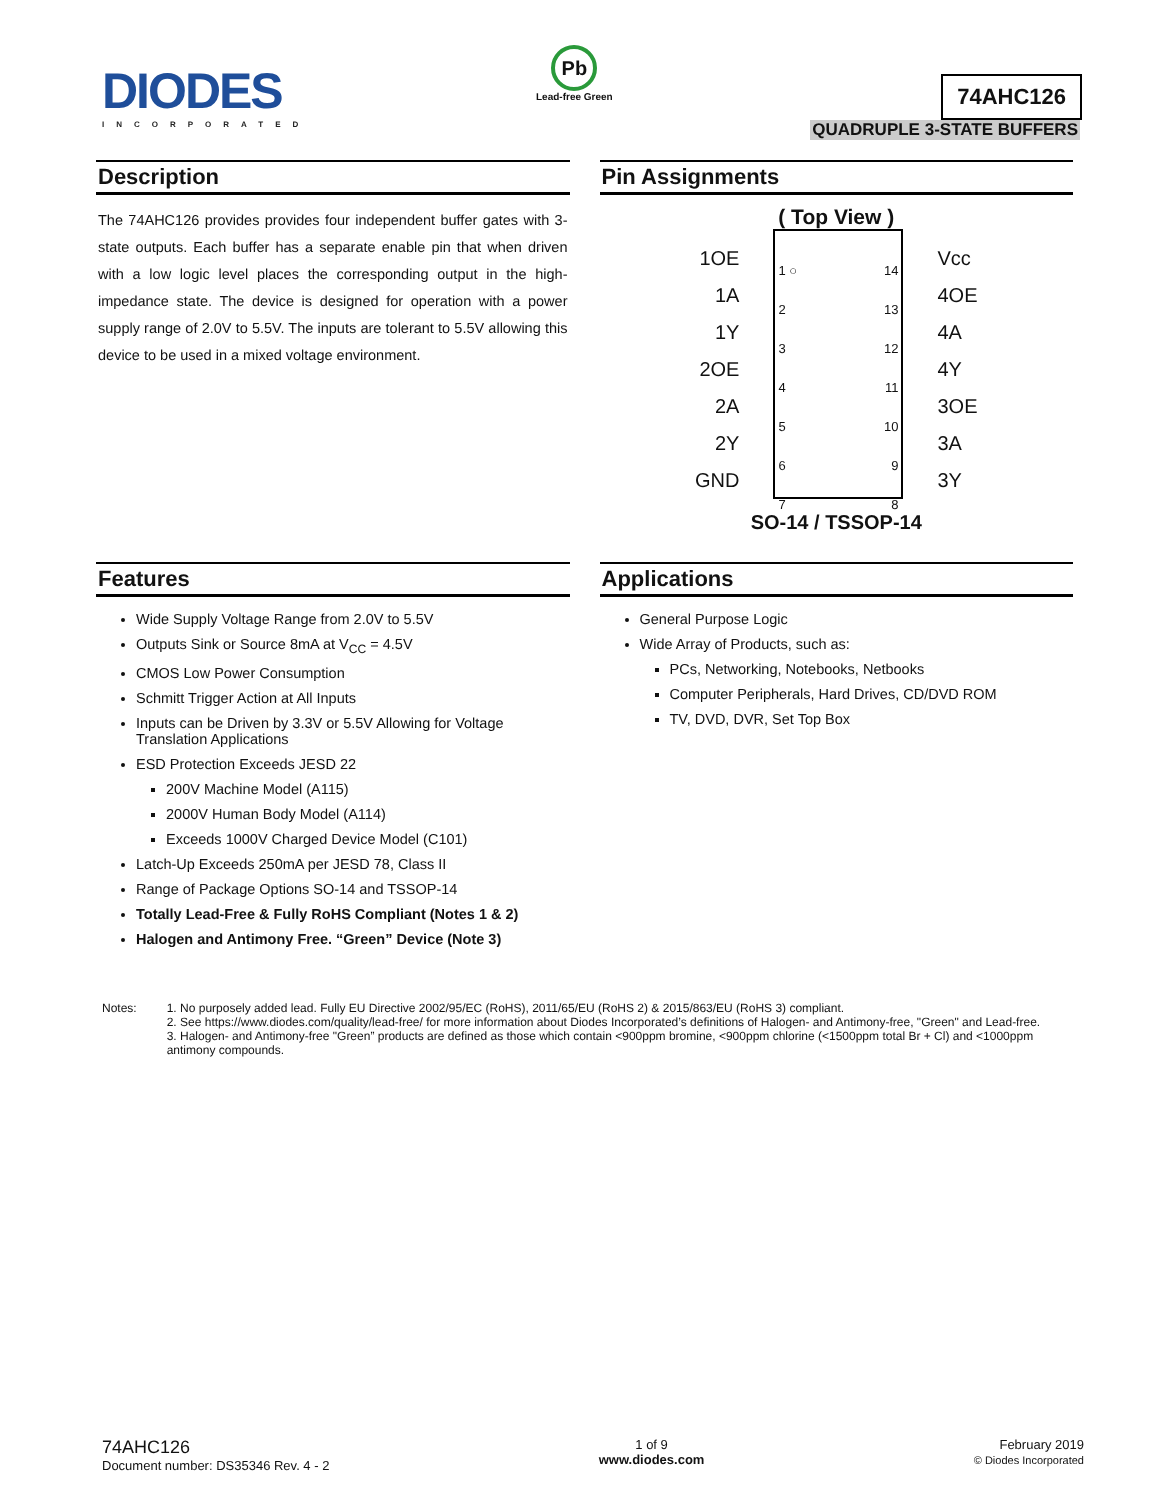DIODES
INCORPORATED
Pb
Lead-free Green
74AHC126
QUADRUPLE 3-STATE BUFFERS
Description
The 74AHC126 provides provides four independent buffer gates with 3-state outputs. Each buffer has a separate enable pin that when driven with a low logic level places the corresponding output in the high-impedance state. The device is designed for operation with a power supply range of 2.0V to 5.5V. The inputs are tolerant to 5.5V allowing this device to be used in a mixed voltage environment.
Pin Assignments
( Top View )
1OE
1A
1Y
2OE
2A
2Y
GND
1 ○
2
3
4
5
6
7
14
13
12
11
10
9
8
Vcc
4OE
4A
4Y
3OE
3A
3Y
SO-14 / TSSOP-14
Features
Wide Supply Voltage Range from 2.0V to 5.5V
Outputs Sink or Source 8mA at V<sub>CC</sub> = 4.5V
CMOS Low Power Consumption
Schmitt Trigger Action at All Inputs
Inputs can be Driven by 3.3V or 5.5V Allowing for Voltage Translation Applications
ESD Protection Exceeds JESD 22
200V Machine Model (A115)
2000V Human Body Model (A114)
Exceeds 1000V Charged Device Model (C101)
Latch-Up Exceeds 250mA per JESD 78, Class II
Range of Package Options SO-14 and TSSOP-14
Totally Lead-Free & Fully RoHS Compliant (Notes 1 & 2)
Halogen and Antimony Free. “Green” Device (Note 3)
Applications
General Purpose Logic
Wide Array of Products, such as:
PCs, Networking, Notebooks, Netbooks
Computer Peripherals, Hard Drives, CD/DVD ROM
TV, DVD, DVR, Set Top Box
Notes: 1. No purposely added lead. Fully EU Directive 2002/95/EC (RoHS), 2011/65/EU (RoHS 2) & 2015/863/EU (RoHS 3) compliant.
2. See https://www.diodes.com/quality/lead-free/ for more information about Diodes Incorporated’s definitions of Halogen- and Antimony-free, "Green" and Lead-free.
3. Halogen- and Antimony-free "Green” products are defined as those which contain <900ppm bromine, <900ppm chlorine (<1500ppm total Br + Cl) and <1000ppm antimony compounds.
74AHC126
Document number: DS35346 Rev. 4 - 2
1 of 9
www.diodes.com
February 2019
© Diodes Incorporated